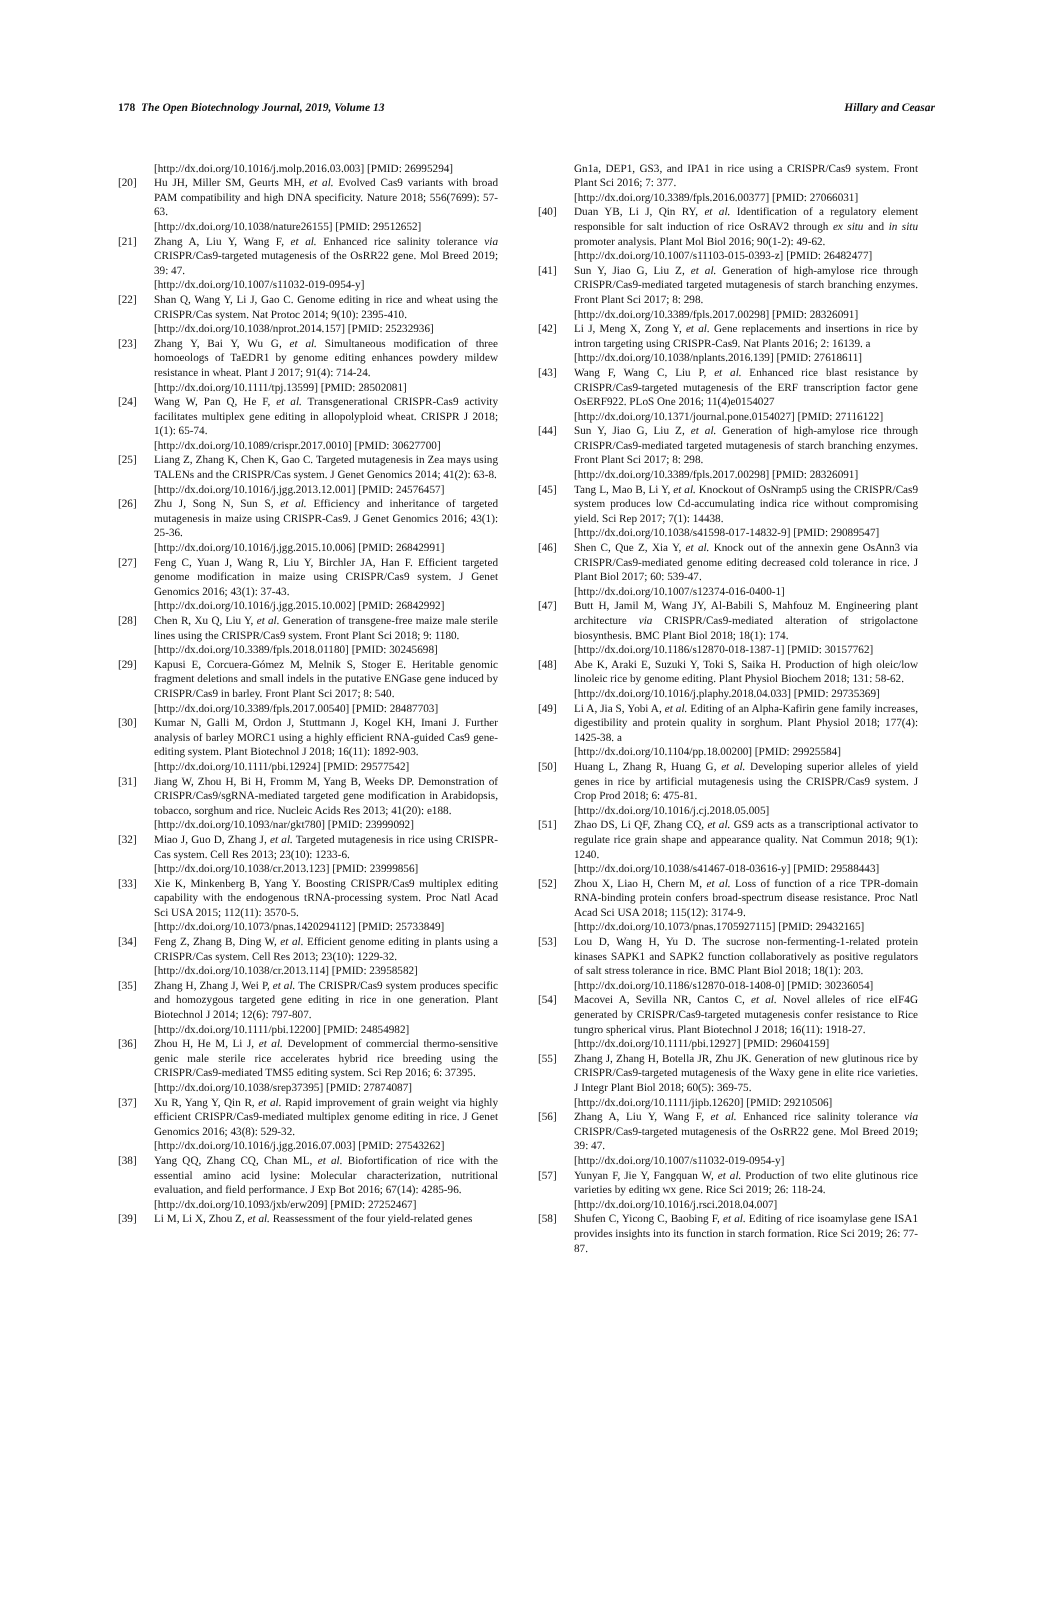178 The Open Biotechnology Journal, 2019, Volume 13 Hillary and Ceasar
[http://dx.doi.org/10.1016/j.molp.2016.03.003] [PMID: 26995294]
[20] Hu JH, Miller SM, Geurts MH, et al. Evolved Cas9 variants with broad PAM compatibility and high DNA specificity. Nature 2018; 556(7699): 57-63.
[http://dx.doi.org/10.1038/nature26155] [PMID: 29512652]
[21] Zhang A, Liu Y, Wang F, et al. Enhanced rice salinity tolerance via CRISPR/Cas9-targeted mutagenesis of the OsRR22 gene. Mol Breed 2019; 39: 47.
[http://dx.doi.org/10.1007/s11032-019-0954-y]
[22] Shan Q, Wang Y, Li J, Gao C. Genome editing in rice and wheat using the CRISPR/Cas system. Nat Protoc 2014; 9(10): 2395-410.
[http://dx.doi.org/10.1038/nprot.2014.157] [PMID: 25232936]
[23] Zhang Y, Bai Y, Wu G, et al. Simultaneous modification of three homoeologs of TaEDR1 by genome editing enhances powdery mildew resistance in wheat. Plant J 2017; 91(4): 714-24.
[http://dx.doi.org/10.1111/tpj.13599] [PMID: 28502081]
[24] Wang W, Pan Q, He F, et al. Transgenerational CRISPR-Cas9 activity facilitates multiplex gene editing in allopolyploid wheat. CRISPR J 2018; 1(1): 65-74.
[http://dx.doi.org/10.1089/crispr.2017.0010] [PMID: 30627700]
[25] Liang Z, Zhang K, Chen K, Gao C. Targeted mutagenesis in Zea mays using TALENs and the CRISPR/Cas system. J Genet Genomics 2014; 41(2): 63-8.
[http://dx.doi.org/10.1016/j.jgg.2013.12.001] [PMID: 24576457]
[26] Zhu J, Song N, Sun S, et al. Efficiency and inheritance of targeted mutagenesis in maize using CRISPR-Cas9. J Genet Genomics 2016; 43(1): 25-36.
[http://dx.doi.org/10.1016/j.jgg.2015.10.006] [PMID: 26842991]
[27] Feng C, Yuan J, Wang R, Liu Y, Birchler JA, Han F. Efficient targeted genome modification in maize using CRISPR/Cas9 system. J Genet Genomics 2016; 43(1): 37-43.
[http://dx.doi.org/10.1016/j.jgg.2015.10.002] [PMID: 26842992]
[28] Chen R, Xu Q, Liu Y, et al. Generation of transgene-free maize male sterile lines using the CRISPR/Cas9 system. Front Plant Sci 2018; 9: 1180.
[http://dx.doi.org/10.3389/fpls.2018.01180] [PMID: 30245698]
[29] Kapusi E, Corcuera-Gómez M, Melnik S, Stoger E. Heritable genomic fragment deletions and small indels in the putative ENGase gene induced by CRISPR/Cas9 in barley. Front Plant Sci 2017; 8: 540.
[http://dx.doi.org/10.3389/fpls.2017.00540] [PMID: 28487703]
[30] Kumar N, Galli M, Ordon J, Stuttmann J, Kogel KH, Imani J. Further analysis of barley MORC1 using a highly efficient RNA-guided Cas9 gene-editing system. Plant Biotechnol J 2018; 16(11): 1892-903.
[http://dx.doi.org/10.1111/pbi.12924] [PMID: 29577542]
[31] Jiang W, Zhou H, Bi H, Fromm M, Yang B, Weeks DP. Demonstration of CRISPR/Cas9/sgRNA-mediated targeted gene modification in Arabidopsis, tobacco, sorghum and rice. Nucleic Acids Res 2013; 41(20): e188.
[http://dx.doi.org/10.1093/nar/gkt780] [PMID: 23999092]
[32] Miao J, Guo D, Zhang J, et al. Targeted mutagenesis in rice using CRISPR-Cas system. Cell Res 2013; 23(10): 1233-6.
[http://dx.doi.org/10.1038/cr.2013.123] [PMID: 23999856]
[33] Xie K, Minkenberg B, Yang Y. Boosting CRISPR/Cas9 multiplex editing capability with the endogenous tRNA-processing system. Proc Natl Acad Sci USA 2015; 112(11): 3570-5.
[http://dx.doi.org/10.1073/pnas.1420294112] [PMID: 25733849]
[34] Feng Z, Zhang B, Ding W, et al. Efficient genome editing in plants using a CRISPR/Cas system. Cell Res 2013; 23(10): 1229-32.
[http://dx.doi.org/10.1038/cr.2013.114] [PMID: 23958582]
[35] Zhang H, Zhang J, Wei P, et al. The CRISPR/Cas9 system produces specific and homozygous targeted gene editing in rice in one generation. Plant Biotechnol J 2014; 12(6): 797-807.
[http://dx.doi.org/10.1111/pbi.12200] [PMID: 24854982]
[36] Zhou H, He M, Li J, et al. Development of commercial thermo-sensitive genic male sterile rice accelerates hybrid rice breeding using the CRISPR/Cas9-mediated TMS5 editing system. Sci Rep 2016; 6: 37395.
[http://dx.doi.org/10.1038/srep37395] [PMID: 27874087]
[37] Xu R, Yang Y, Qin R, et al. Rapid improvement of grain weight via highly efficient CRISPR/Cas9-mediated multiplex genome editing in rice. J Genet Genomics 2016; 43(8): 529-32.
[http://dx.doi.org/10.1016/j.jgg.2016.07.003] [PMID: 27543262]
[38] Yang QQ, Zhang CQ, Chan ML, et al. Biofortification of rice with the essential amino acid lysine: Molecular characterization, nutritional evaluation, and field performance. J Exp Bot 2016; 67(14): 4285-96.
[http://dx.doi.org/10.1093/jxb/erw209] [PMID: 27252467]
[39] Li M, Li X, Zhou Z, et al. Reassessment of the four yield-related genes
Gn1a, DEP1, GS3, and IPA1 in rice using a CRISPR/Cas9 system. Front Plant Sci 2016; 7: 377.
[http://dx.doi.org/10.3389/fpls.2016.00377] [PMID: 27066031]
[40] Duan YB, Li J, Qin RY, et al. Identification of a regulatory element responsible for salt induction of rice OsRAV2 through ex situ and in situ promoter analysis. Plant Mol Biol 2016; 90(1-2): 49-62.
[http://dx.doi.org/10.1007/s11103-015-0393-z] [PMID: 26482477]
[41] Sun Y, Jiao G, Liu Z, et al. Generation of high-amylose rice through CRISPR/Cas9-mediated targeted mutagenesis of starch branching enzymes. Front Plant Sci 2017; 8: 298.
[http://dx.doi.org/10.3389/fpls.2017.00298] [PMID: 28326091]
[42] Li J, Meng X, Zong Y, et al. Gene replacements and insertions in rice by intron targeting using CRISPR-Cas9. Nat Plants 2016; 2: 16139. a
[http://dx.doi.org/10.1038/nplants.2016.139] [PMID: 27618611]
[43] Wang F, Wang C, Liu P, et al. Enhanced rice blast resistance by CRISPR/Cas9-targeted mutagenesis of the ERF transcription factor gene OsERF922. PLoS One 2016; 11(4)e0154027
[http://dx.doi.org/10.1371/journal.pone.0154027] [PMID: 27116122]
[44] Sun Y, Jiao G, Liu Z, et al. Generation of high-amylose rice through CRISPR/Cas9-mediated targeted mutagenesis of starch branching enzymes. Front Plant Sci 2017; 8: 298.
[http://dx.doi.org/10.3389/fpls.2017.00298] [PMID: 28326091]
[45] Tang L, Mao B, Li Y, et al. Knockout of OsNramp5 using the CRISPR/Cas9 system produces low Cd-accumulating indica rice without compromising yield. Sci Rep 2017; 7(1): 14438.
[http://dx.doi.org/10.1038/s41598-017-14832-9] [PMID: 29089547]
[46] Shen C, Que Z, Xia Y, et al. Knock out of the annexin gene OsAnn3 via CRISPR/Cas9-mediated genome editing decreased cold tolerance in rice. J Plant Biol 2017; 60: 539-47.
[http://dx.doi.org/10.1007/s12374-016-0400-1]
[47] Butt H, Jamil M, Wang JY, Al-Babili S, Mahfouz M. Engineering plant architecture via CRISPR/Cas9-mediated alteration of strigolactone biosynthesis. BMC Plant Biol 2018; 18(1): 174.
[http://dx.doi.org/10.1186/s12870-018-1387-1] [PMID: 30157762]
[48] Abe K, Araki E, Suzuki Y, Toki S, Saika H. Production of high oleic/low linoleic rice by genome editing. Plant Physiol Biochem 2018; 131: 58-62.
[http://dx.doi.org/10.1016/j.plaphy.2018.04.033] [PMID: 29735369]
[49] Li A, Jia S, Yobi A, et al. Editing of an Alpha-Kafirin gene family increases, digestibility and protein quality in sorghum. Plant Physiol 2018; 177(4): 1425-38. a
[http://dx.doi.org/10.1104/pp.18.00200] [PMID: 29925584]
[50] Huang L, Zhang R, Huang G, et al. Developing superior alleles of yield genes in rice by artificial mutagenesis using the CRISPR/Cas9 system. J Crop Prod 2018; 6: 475-81.
[http://dx.doi.org/10.1016/j.cj.2018.05.005]
[51] Zhao DS, Li QF, Zhang CQ, et al. GS9 acts as a transcriptional activator to regulate rice grain shape and appearance quality. Nat Commun 2018; 9(1): 1240.
[http://dx.doi.org/10.1038/s41467-018-03616-y] [PMID: 29588443]
[52] Zhou X, Liao H, Chern M, et al. Loss of function of a rice TPR-domain RNA-binding protein confers broad-spectrum disease resistance. Proc Natl Acad Sci USA 2018; 115(12): 3174-9.
[http://dx.doi.org/10.1073/pnas.1705927115] [PMID: 29432165]
[53] Lou D, Wang H, Yu D. The sucrose non-fermenting-1-related protein kinases SAPK1 and SAPK2 function collaboratively as positive regulators of salt stress tolerance in rice. BMC Plant Biol 2018; 18(1): 203.
[http://dx.doi.org/10.1186/s12870-018-1408-0] [PMID: 30236054]
[54] Macovei A, Sevilla NR, Cantos C, et al. Novel alleles of rice eIF4G generated by CRISPR/Cas9-targeted mutagenesis confer resistance to Rice tungro spherical virus. Plant Biotechnol J 2018; 16(11): 1918-27.
[http://dx.doi.org/10.1111/pbi.12927] [PMID: 29604159]
[55] Zhang J, Zhang H, Botella JR, Zhu JK. Generation of new glutinous rice by CRISPR/Cas9-targeted mutagenesis of the Waxy gene in elite rice varieties. J Integr Plant Biol 2018; 60(5): 369-75.
[http://dx.doi.org/10.1111/jipb.12620] [PMID: 29210506]
[56] Zhang A, Liu Y, Wang F, et al. Enhanced rice salinity tolerance via CRISPR/Cas9-targeted mutagenesis of the OsRR22 gene. Mol Breed 2019; 39: 47.
[http://dx.doi.org/10.1007/s11032-019-0954-y]
[57] Yunyan F, Jie Y, Fangquan W, et al. Production of two elite glutinous rice varieties by editing wx gene. Rice Sci 2019; 26: 118-24.
[http://dx.doi.org/10.1016/j.rsci.2018.04.007]
[58] Shufen C, Yicong C, Baobing F, et al. Editing of rice isoamylase gene ISA1 provides insights into its function in starch formation. Rice Sci 2019; 26: 77-87.